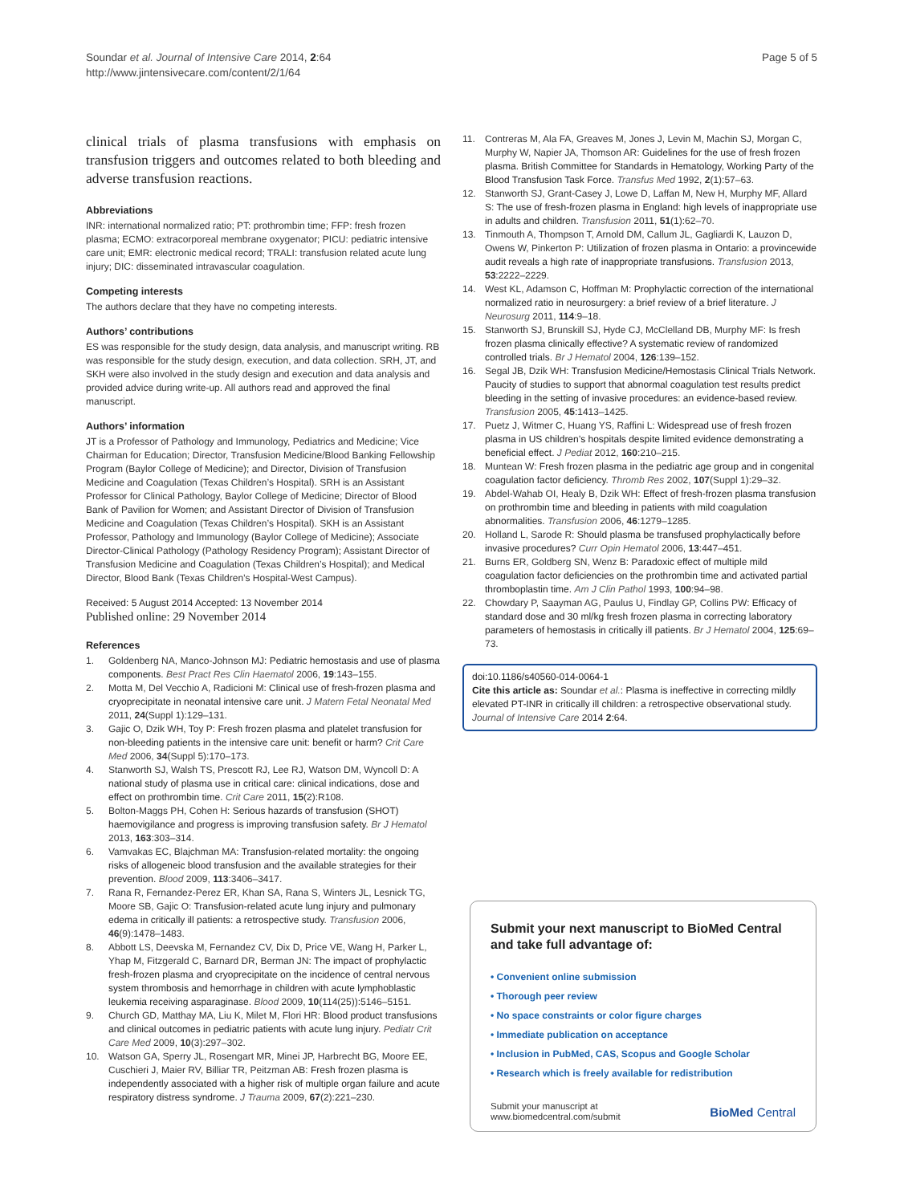Soundar et al. Journal of Intensive Care 2014, 2:64
http://www.jintensivecare.com/content/2/1/64
Page 5 of 5
clinical trials of plasma transfusions with emphasis on transfusion triggers and outcomes related to both bleeding and adverse transfusion reactions.
Abbreviations
INR: international normalized ratio; PT: prothrombin time; FFP: fresh frozen plasma; ECMO: extracorporeal membrane oxygenator; PICU: pediatric intensive care unit; EMR: electronic medical record; TRALI: transfusion related acute lung injury; DIC: disseminated intravascular coagulation.
Competing interests
The authors declare that they have no competing interests.
Authors’ contributions
ES was responsible for the study design, data analysis, and manuscript writing. RB was responsible for the study design, execution, and data collection. SRH, JT, and SKH were also involved in the study design and execution and data analysis and provided advice during write-up. All authors read and approved the final manuscript.
Authors’ information
JT is a Professor of Pathology and Immunology, Pediatrics and Medicine; Vice Chairman for Education; Director, Transfusion Medicine/Blood Banking Fellowship Program (Baylor College of Medicine); and Director, Division of Transfusion Medicine and Coagulation (Texas Children’s Hospital). SRH is an Assistant Professor for Clinical Pathology, Baylor College of Medicine; Director of Blood Bank of Pavilion for Women; and Assistant Director of Division of Transfusion Medicine and Coagulation (Texas Children’s Hospital). SKH is an Assistant Professor, Pathology and Immunology (Baylor College of Medicine); Associate Director-Clinical Pathology (Pathology Residency Program); Assistant Director of Transfusion Medicine and Coagulation (Texas Children’s Hospital); and Medical Director, Blood Bank (Texas Children’s Hospital-West Campus).
Received: 5 August 2014 Accepted: 13 November 2014
Published online: 29 November 2014
References
1. Goldenberg NA, Manco-Johnson MJ: Pediatric hemostasis and use of plasma components. Best Pract Res Clin Haematol 2006, 19:143–155.
2. Motta M, Del Vecchio A, Radicioni M: Clinical use of fresh-frozen plasma and cryoprecipitate in neonatal intensive care unit. J Matern Fetal Neonatal Med 2011, 24(Suppl 1):129–131.
3. Gajic O, Dzik WH, Toy P: Fresh frozen plasma and platelet transfusion for non-bleeding patients in the intensive care unit: benefit or harm? Crit Care Med 2006, 34(Suppl 5):170–173.
4. Stanworth SJ, Walsh TS, Prescott RJ, Lee RJ, Watson DM, Wyncoll D: A national study of plasma use in critical care: clinical indications, dose and effect on prothrombin time. Crit Care 2011, 15(2):R108.
5. Bolton-Maggs PH, Cohen H: Serious hazards of transfusion (SHOT) haemovigilance and progress is improving transfusion safety. Br J Hematol 2013, 163:303–314.
6. Vamvakas EC, Blajchman MA: Transfusion-related mortality: the ongoing risks of allogeneic blood transfusion and the available strategies for their prevention. Blood 2009, 113:3406–3417.
7. Rana R, Fernandez-Perez ER, Khan SA, Rana S, Winters JL, Lesnick TG, Moore SB, Gajic O: Transfusion-related acute lung injury and pulmonary edema in critically ill patients: a retrospective study. Transfusion 2006, 46(9):1478–1483.
8. Abbott LS, Deevska M, Fernandez CV, Dix D, Price VE, Wang H, Parker L, Yhap M, Fitzgerald C, Barnard DR, Berman JN: The impact of prophylactic fresh-frozen plasma and cryoprecipitate on the incidence of central nervous system thrombosis and hemorrhage in children with acute lymphoblastic leukemia receiving asparaginase. Blood 2009, 10(114(25)):5146–5151.
9. Church GD, Matthay MA, Liu K, Milet M, Flori HR: Blood product transfusions and clinical outcomes in pediatric patients with acute lung injury. Pediatr Crit Care Med 2009, 10(3):297–302.
10. Watson GA, Sperry JL, Rosengart MR, Minei JP, Harbrecht BG, Moore EE, Cuschieri J, Maier RV, Billiar TR, Peitzman AB: Fresh frozen plasma is independently associated with a higher risk of multiple organ failure and acute respiratory distress syndrome. J Trauma 2009, 67(2):221–230.
11. Contreras M, Ala FA, Greaves M, Jones J, Levin M, Machin SJ, Morgan C, Murphy W, Napier JA, Thomson AR: Guidelines for the use of fresh frozen plasma. British Committee for Standards in Hematology, Working Party of the Blood Transfusion Task Force. Transfus Med 1992, 2(1):57–63.
12. Stanworth SJ, Grant-Casey J, Lowe D, Laffan M, New H, Murphy MF, Allard S: The use of fresh-frozen plasma in England: high levels of inappropriate use in adults and children. Transfusion 2011, 51(1):62–70.
13. Tinmouth A, Thompson T, Arnold DM, Callum JL, Gagliardi K, Lauzon D, Owens W, Pinkerton P: Utilization of frozen plasma in Ontario: a provincewide audit reveals a high rate of inappropriate transfusions. Transfusion 2013, 53:2222–2229.
14. West KL, Adamson C, Hoffman M: Prophylactic correction of the international normalized ratio in neurosurgery: a brief review of a brief literature. J Neurosurg 2011, 114:9–18.
15. Stanworth SJ, Brunskill SJ, Hyde CJ, McClelland DB, Murphy MF: Is fresh frozen plasma clinically effective? A systematic review of randomized controlled trials. Br J Hematol 2004, 126:139–152.
16. Segal JB, Dzik WH: Transfusion Medicine/Hemostasis Clinical Trials Network. Paucity of studies to support that abnormal coagulation test results predict bleeding in the setting of invasive procedures: an evidence-based review. Transfusion 2005, 45:1413–1425.
17. Puetz J, Witmer C, Huang YS, Raffini L: Widespread use of fresh frozen plasma in US children’s hospitals despite limited evidence demonstrating a beneficial effect. J Pediat 2012, 160:210–215.
18. Muntean W: Fresh frozen plasma in the pediatric age group and in congenital coagulation factor deficiency. Thromb Res 2002, 107(Suppl 1):29–32.
19. Abdel-Wahab OI, Healy B, Dzik WH: Effect of fresh-frozen plasma transfusion on prothrombin time and bleeding in patients with mild coagulation abnormalities. Transfusion 2006, 46:1279–1285.
20. Holland L, Sarode R: Should plasma be transfused prophylactically before invasive procedures? Curr Opin Hematol 2006, 13:447–451.
21. Burns ER, Goldberg SN, Wenz B: Paradoxic effect of multiple mild coagulation factor deficiencies on the prothrombin time and activated partial thromboplastin time. Am J Clin Pathol 1993, 100:94–98.
22. Chowdary P, Saayman AG, Paulus U, Findlay GP, Collins PW: Efficacy of standard dose and 30 ml/kg fresh frozen plasma in correcting laboratory parameters of hemostasis in critically ill patients. Br J Hematol 2004, 125:69–73.
doi:10.1186/s40560-014-0064-1
Cite this article as: Soundar et al.: Plasma is ineffective in correcting mildly elevated PT-INR in critically ill children: a retrospective observational study. Journal of Intensive Care 2014 2:64.
Submit your next manuscript to BioMed Central and take full advantage of:
• Convenient online submission
• Thorough peer review
• No space constraints or color figure charges
• Immediate publication on acceptance
• Inclusion in PubMed, CAS, Scopus and Google Scholar
• Research which is freely available for redistribution
Submit your manuscript at
www.biomedcentral.com/submit
BioMed Central